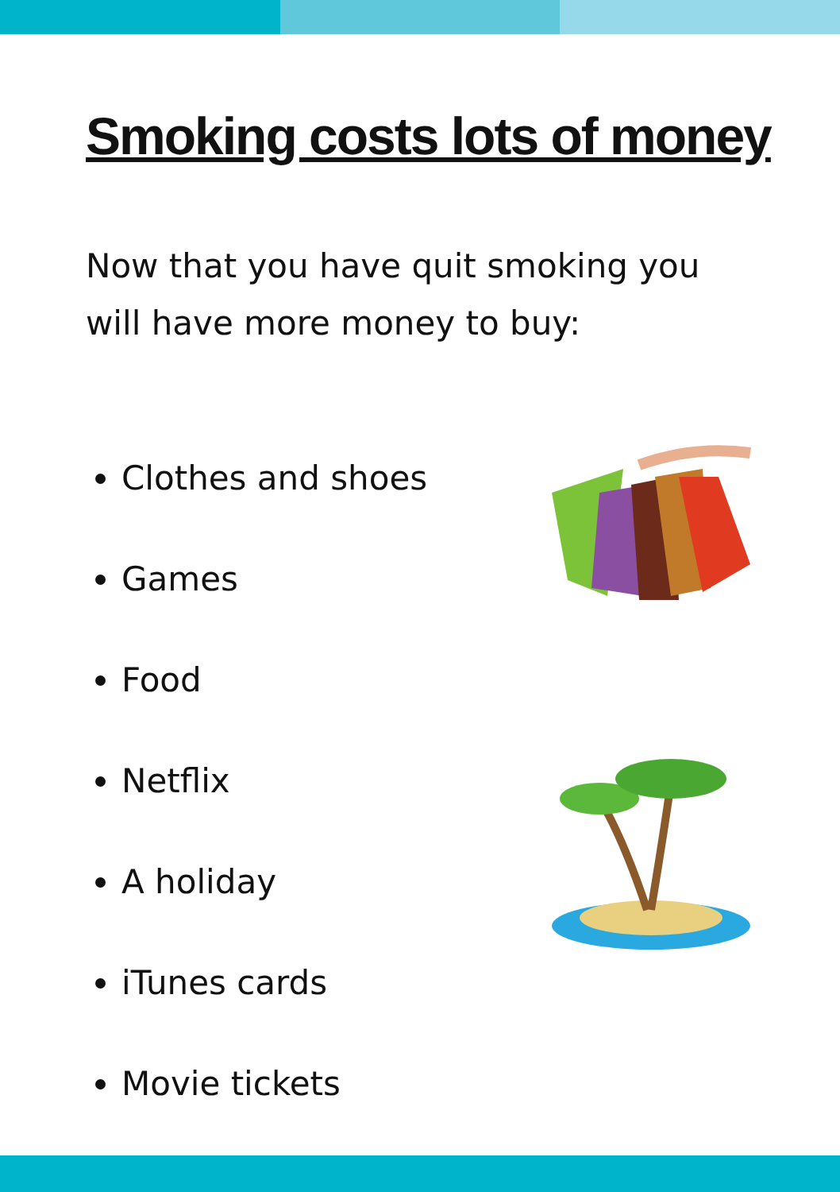Smoking costs lots of money
Now that you have quit smoking you will have more money to buy:
Clothes and shoes
Games
Food
Netflix
A holiday
iTunes cards
Movie tickets